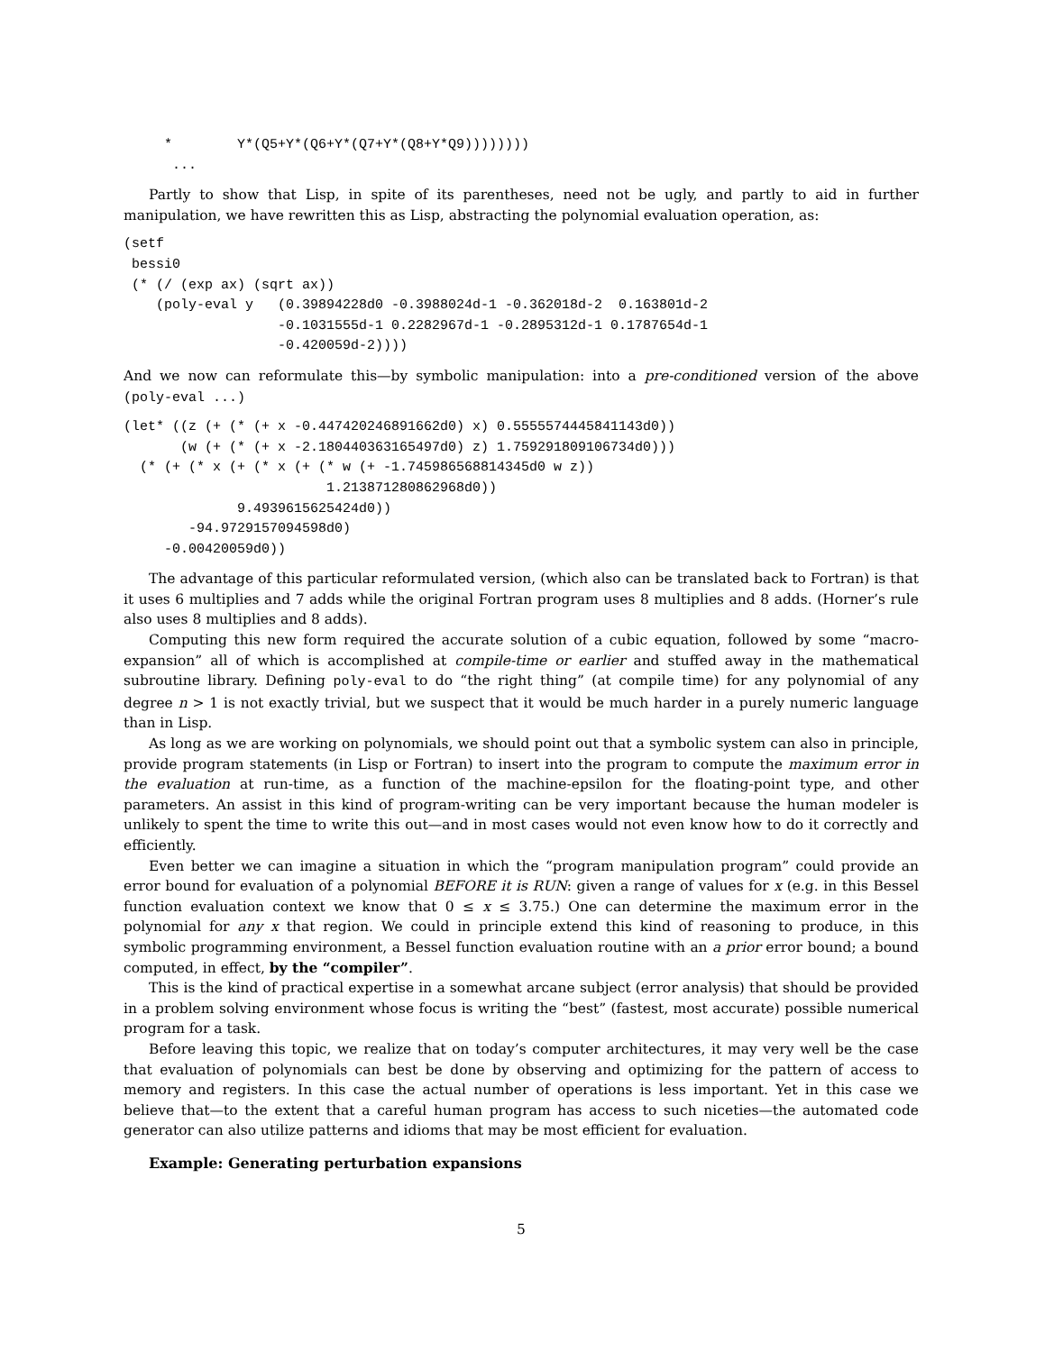*        Y*(Q5+Y*(Q6+Y*(Q7+Y*(Q8+Y*Q9))))))))
      ...
Partly to show that Lisp, in spite of its parentheses, need not be ugly, and partly to aid in further manipulation, we have rewritten this as Lisp, abstracting the polynomial evaluation operation, as:
(setf
 bessi0
 (* (/ (exp ax) (sqrt ax))
    (poly-eval y   (0.39894228d0 -0.3988024d-1 -0.362018d-2  0.163801d-2
                   -0.1031555d-1 0.2282967d-1 -0.2895312d-1 0.1787654d-1
                   -0.420059d-2))))
And we now can reformulate this—by symbolic manipulation: into a pre-conditioned version of the above (poly-eval ...)
(let* ((z (+ (* (+ x -0.447420246891662d0) x) 0.5555574445841143d0))
       (w (+ (* (+ x -2.180440363165497d0) z) 1.759291809106734d0)))
  (* (+ (* x (+ (* x (+ (* w (+ -1.745986568814345d0 w z))
                         1.213871280862968d0))
              9.4939615625424d0))
        -94.9729157094598d0)
     -0.00420059d0))
The advantage of this particular reformulated version, (which also can be translated back to Fortran) is that it uses 6 multiplies and 7 adds while the original Fortran program uses 8 multiplies and 8 adds. (Horner’s rule also uses 8 multiplies and 8 adds).
Computing this new form required the accurate solution of a cubic equation, followed by some “macro-expansion” all of which is accomplished at compile-time or earlier and stuffed away in the mathematical subroutine library. Defining poly-eval to do “the right thing” (at compile time) for any polynomial of any degree n > 1 is not exactly trivial, but we suspect that it would be much harder in a purely numeric language than in Lisp.
As long as we are working on polynomials, we should point out that a symbolic system can also in principle, provide program statements (in Lisp or Fortran) to insert into the program to compute the maximum error in the evaluation at run-time, as a function of the machine-epsilon for the floating-point type, and other parameters. An assist in this kind of program-writing can be very important because the human modeler is unlikely to spent the time to write this out—and in most cases would not even know how to do it correctly and efficiently.
Even better we can imagine a situation in which the “program manipulation program” could provide an error bound for evaluation of a polynomial BEFORE it is RUN: given a range of values for x (e.g. in this Bessel function evaluation context we know that 0 ≤ x ≤ 3.75.) One can determine the maximum error in the polynomial for any x that region. We could in principle extend this kind of reasoning to produce, in this symbolic programming environment, a Bessel function evaluation routine with an a prior error bound; a bound computed, in effect, by the “compiler”.
This is the kind of practical expertise in a somewhat arcane subject (error analysis) that should be provided in a problem solving environment whose focus is writing the “best” (fastest, most accurate) possible numerical program for a task.
Before leaving this topic, we realize that on today’s computer architectures, it may very well be the case that evaluation of polynomials can best be done by observing and optimizing for the pattern of access to memory and registers. In this case the actual number of operations is less important. Yet in this case we believe that—to the extent that a careful human program has access to such niceties—the automated code generator can also utilize patterns and idioms that may be most efficient for evaluation.
Example: Generating perturbation expansions
5